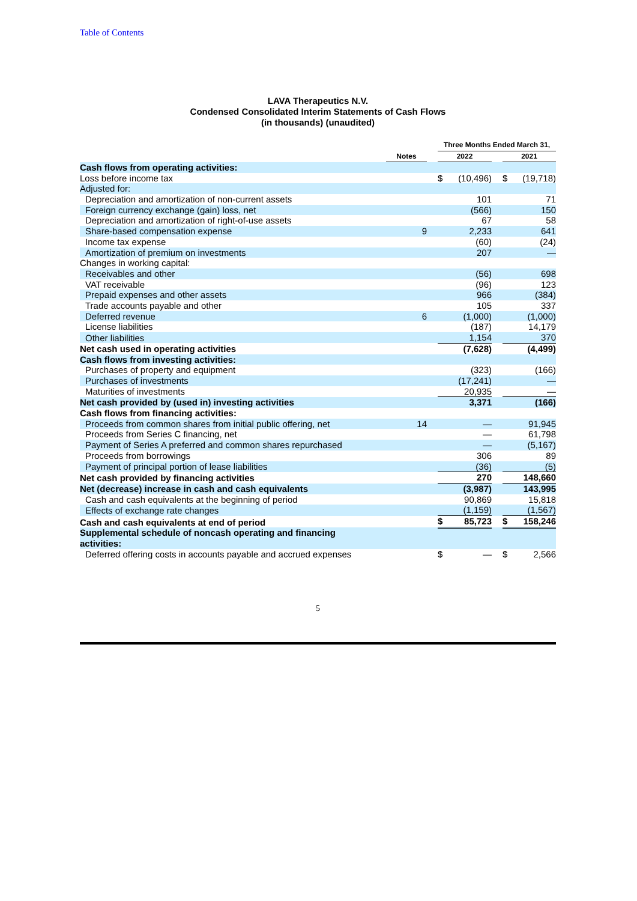Table of Contents
LAVA Therapeutics N.V.
Condensed Consolidated Interim Statements of Cash Flows
(in thousands) (unaudited)
| | | | Three Months Ended March 31, | | | | |
| --- | --- | --- | --- | --- | --- | --- | --- |
| | Notes | | 2022 | | | 2021 | |
| Cash flows from operating activities: | | | | | | | |
| Loss before income tax | | | $ | (10,496) | | $ | (19,718) |
| Adjusted for: | | | | | | | |
| Depreciation and amortization of non-current assets | | | | 101 | | | 71 |
| Foreign currency exchange (gain) loss, net | | | | (566) | | | 150 |
| Depreciation and amortization of right-of-use assets | | | | 67 | | | 58 |
| Share-based compensation expense | 9 | | | 2,233 | | | 641 |
| Income tax expense | | | | (60) | | | (24) |
| Amortization of premium on investments | | | | 207 | | | — |
| Changes in working capital: | | | | | | | |
| Receivables and other | | | | (56) | | | 698 |
| VAT receivable | | | | (96) | | | 123 |
| Prepaid expenses and other assets | | | | 966 | | | (384) |
| Trade accounts payable and other | | | | 105 | | | 337 |
| Deferred revenue | 6 | | | (1,000) | | | (1,000) |
| License liabilities | | | | (187) | | | 14,179 |
| Other liabilities | | | | 1,154 | | | 370 |
| Net cash used in operating activities | | | | (7,628) | | | (4,499) |
| Cash flows from investing activities: | | | | | | | |
| Purchases of property and equipment | | | | (323) | | | (166) |
| Purchases of investments | | | | (17,241) | | | — |
| Maturities of investments | | | | 20,935 | | | — |
| Net cash provided by (used in) investing activities | | | | 3,371 | | | (166) |
| Cash flows from financing activities: | | | | | | | |
| Proceeds from common shares from initial public offering, net | 14 | | | — | | | 91,945 |
| Proceeds from Series C financing, net | | | | — | | | 61,798 |
| Payment of Series A preferred and common shares repurchased | | | | — | | | (5,167) |
| Proceeds from borrowings | | | | 306 | | | 89 |
| Payment of principal portion of lease liabilities | | | | (36) | | | (5) |
| Net cash provided by financing activities | | | | 270 | | | 148,660 |
| Net (decrease) increase in cash and cash equivalents | | | | (3,987) | | | 143,995 |
| Cash and cash equivalents at the beginning of period | | | | 90,869 | | | 15,818 |
| Effects of exchange rate changes | | | | (1,159) | | | (1,567) |
| Cash and cash equivalents at end of period | | | $ | 85,723 | | $ | 158,246 |
| Supplemental schedule of noncash operating and financing activities: | | | | | | | |
| Deferred offering costs in accounts payable and accrued expenses | | | $ | — | | $ | 2,566 |
5